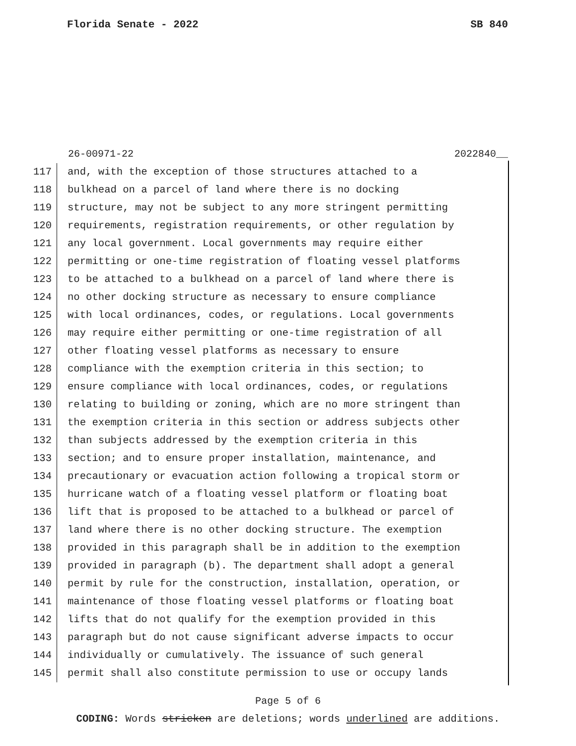Florida Senate - 2022 SB 840
26-00971-22 2022840__
117 and, with the exception of those structures attached to a
118 bulkhead on a parcel of land where there is no docking
119 structure, may not be subject to any more stringent permitting
120 requirements, registration requirements, or other regulation by
121 any local government. Local governments may require either
122 permitting or one-time registration of floating vessel platforms
123 to be attached to a bulkhead on a parcel of land where there is
124 no other docking structure as necessary to ensure compliance
125 with local ordinances, codes, or regulations. Local governments
126 may require either permitting or one-time registration of all
127 other floating vessel platforms as necessary to ensure
128 compliance with the exemption criteria in this section; to
129 ensure compliance with local ordinances, codes, or regulations
130 relating to building or zoning, which are no more stringent than
131 the exemption criteria in this section or address subjects other
132 than subjects addressed by the exemption criteria in this
133 section; and to ensure proper installation, maintenance, and
134 precautionary or evacuation action following a tropical storm or
135 hurricane watch of a floating vessel platform or floating boat
136 lift that is proposed to be attached to a bulkhead or parcel of
137 land where there is no other docking structure. The exemption
138 provided in this paragraph shall be in addition to the exemption
139 provided in paragraph (b). The department shall adopt a general
140 permit by rule for the construction, installation, operation, or
141 maintenance of those floating vessel platforms or floating boat
142 lifts that do not qualify for the exemption provided in this
143 paragraph but do not cause significant adverse impacts to occur
144 individually or cumulatively. The issuance of such general
145 permit shall also constitute permission to use or occupy lands
Page 5 of 6
CODING: Words stricken are deletions; words underlined are additions.